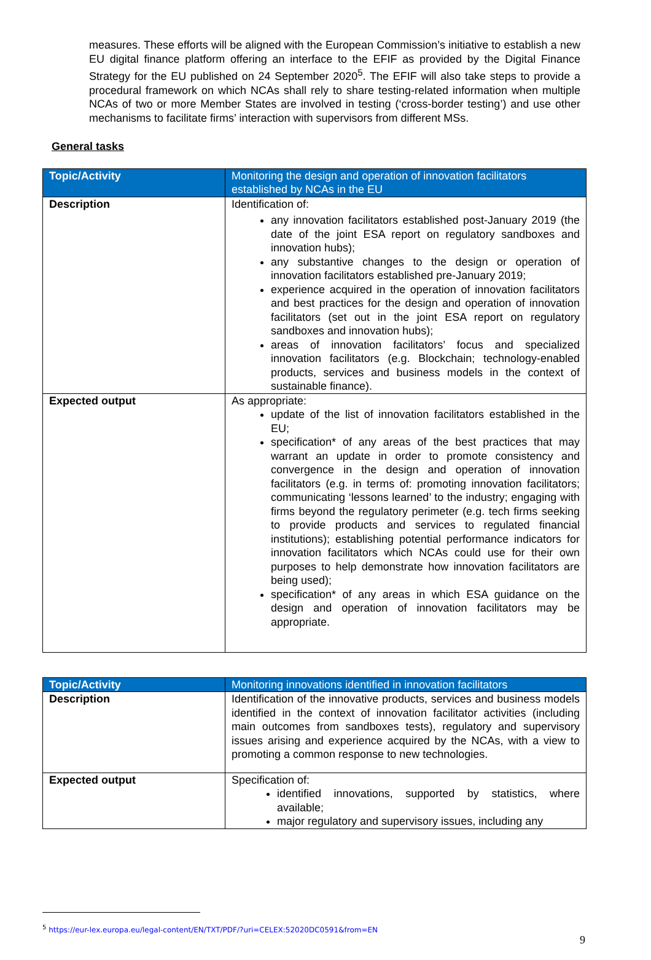measures. These efforts will be aligned with the European Commission’s initiative to establish a new EU digital finance platform offering an interface to the EFIF as provided by the Digital Finance Strategy for the EU published on 24 September 2020<sup>5</sup>. The EFIF will also take steps to provide a procedural framework on which NCAs shall rely to share testing-related information when multiple NCAs of two or more Member States are involved in testing (‘cross-border testing’) and use other mechanisms to facilitate firms’ interaction with supervisors from different MSs.
General tasks
| Topic/Activity | Monitoring the design and operation of innovation facilitators established by NCAs in the EU |
| --- | --- |
| Description | Identification of: any innovation facilitators established post-January 2019 (the date of the joint ESA report on regulatory sandboxes and innovation hubs); any substantive changes to the design or operation of innovation facilitators established pre-January 2019; experience acquired in the operation of innovation facilitators and best practices for the design and operation of innovation facilitators (set out in the joint ESA report on regulatory sandboxes and innovation hubs); areas of innovation facilitators’ focus and specialized innovation facilitators (e.g. Blockchain; technology-enabled products, services and business models in the context of sustainable finance). |
| Expected output | As appropriate: update of the list of innovation facilitators established in the EU; specification* of any areas of the best practices that may warrant an update in order to promote consistency and convergence in the design and operation of innovation facilitators (e.g. in terms of: promoting innovation facilitators; communicating ‘lessons learned’ to the industry; engaging with firms beyond the regulatory perimeter (e.g. tech firms seeking to provide products and services to regulated financial institutions); establishing potential performance indicators for innovation facilitators which NCAs could use for their own purposes to help demonstrate how innovation facilitators are being used); specification* of any areas in which ESA guidance on the design and operation of innovation facilitators may be appropriate. |
| Topic/Activity | Monitoring innovations identified in innovation facilitators |
| --- | --- |
| Description | Identification of the innovative products, services and business models identified in the context of innovation facilitator activities (including main outcomes from sandboxes tests), regulatory and supervisory issues arising and experience acquired by the NCAs, with a view to promoting a common response to new technologies. |
| Expected output | Specification of: identified innovations, supported by statistics, where available; major regulatory and supervisory issues, including any |
<sup>5</sup> https://eur-lex.europa.eu/legal-content/EN/TXT/PDF/?uri=CELEX:52020DC0591&from=EN
9